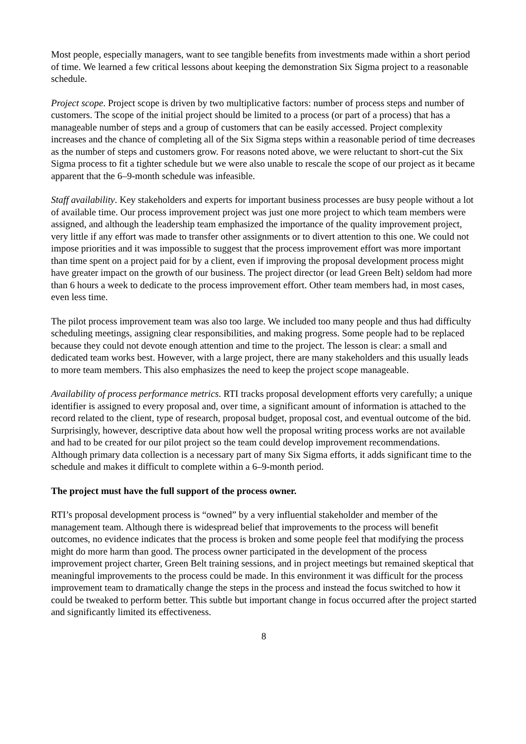Most people, especially managers, want to see tangible benefits from investments made within a short period of time. We learned a few critical lessons about keeping the demonstration Six Sigma project to a reasonable schedule.
Project scope. Project scope is driven by two multiplicative factors: number of process steps and number of customers. The scope of the initial project should be limited to a process (or part of a process) that has a manageable number of steps and a group of customers that can be easily accessed. Project complexity increases and the chance of completing all of the Six Sigma steps within a reasonable period of time decreases as the number of steps and customers grow. For reasons noted above, we were reluctant to short-cut the Six Sigma process to fit a tighter schedule but we were also unable to rescale the scope of our project as it became apparent that the 6–9-month schedule was infeasible.
Staff availability. Key stakeholders and experts for important business processes are busy people without a lot of available time. Our process improvement project was just one more project to which team members were assigned, and although the leadership team emphasized the importance of the quality improvement project, very little if any effort was made to transfer other assignments or to divert attention to this one. We could not impose priorities and it was impossible to suggest that the process improvement effort was more important than time spent on a project paid for by a client, even if improving the proposal development process might have greater impact on the growth of our business. The project director (or lead Green Belt) seldom had more than 6 hours a week to dedicate to the process improvement effort. Other team members had, in most cases, even less time.
The pilot process improvement team was also too large. We included too many people and thus had difficulty scheduling meetings, assigning clear responsibilities, and making progress. Some people had to be replaced because they could not devote enough attention and time to the project. The lesson is clear: a small and dedicated team works best. However, with a large project, there are many stakeholders and this usually leads to more team members. This also emphasizes the need to keep the project scope manageable.
Availability of process performance metrics. RTI tracks proposal development efforts very carefully; a unique identifier is assigned to every proposal and, over time, a significant amount of information is attached to the record related to the client, type of research, proposal budget, proposal cost, and eventual outcome of the bid. Surprisingly, however, descriptive data about how well the proposal writing process works are not available and had to be created for our pilot project so the team could develop improvement recommendations. Although primary data collection is a necessary part of many Six Sigma efforts, it adds significant time to the schedule and makes it difficult to complete within a 6–9-month period.
The project must have the full support of the process owner.
RTI’s proposal development process is “owned” by a very influential stakeholder and member of the management team. Although there is widespread belief that improvements to the process will benefit outcomes, no evidence indicates that the process is broken and some people feel that modifying the process might do more harm than good. The process owner participated in the development of the process improvement project charter, Green Belt training sessions, and in project meetings but remained skeptical that meaningful improvements to the process could be made. In this environment it was difficult for the process improvement team to dramatically change the steps in the process and instead the focus switched to how it could be tweaked to perform better. This subtle but important change in focus occurred after the project started and significantly limited its effectiveness.
8